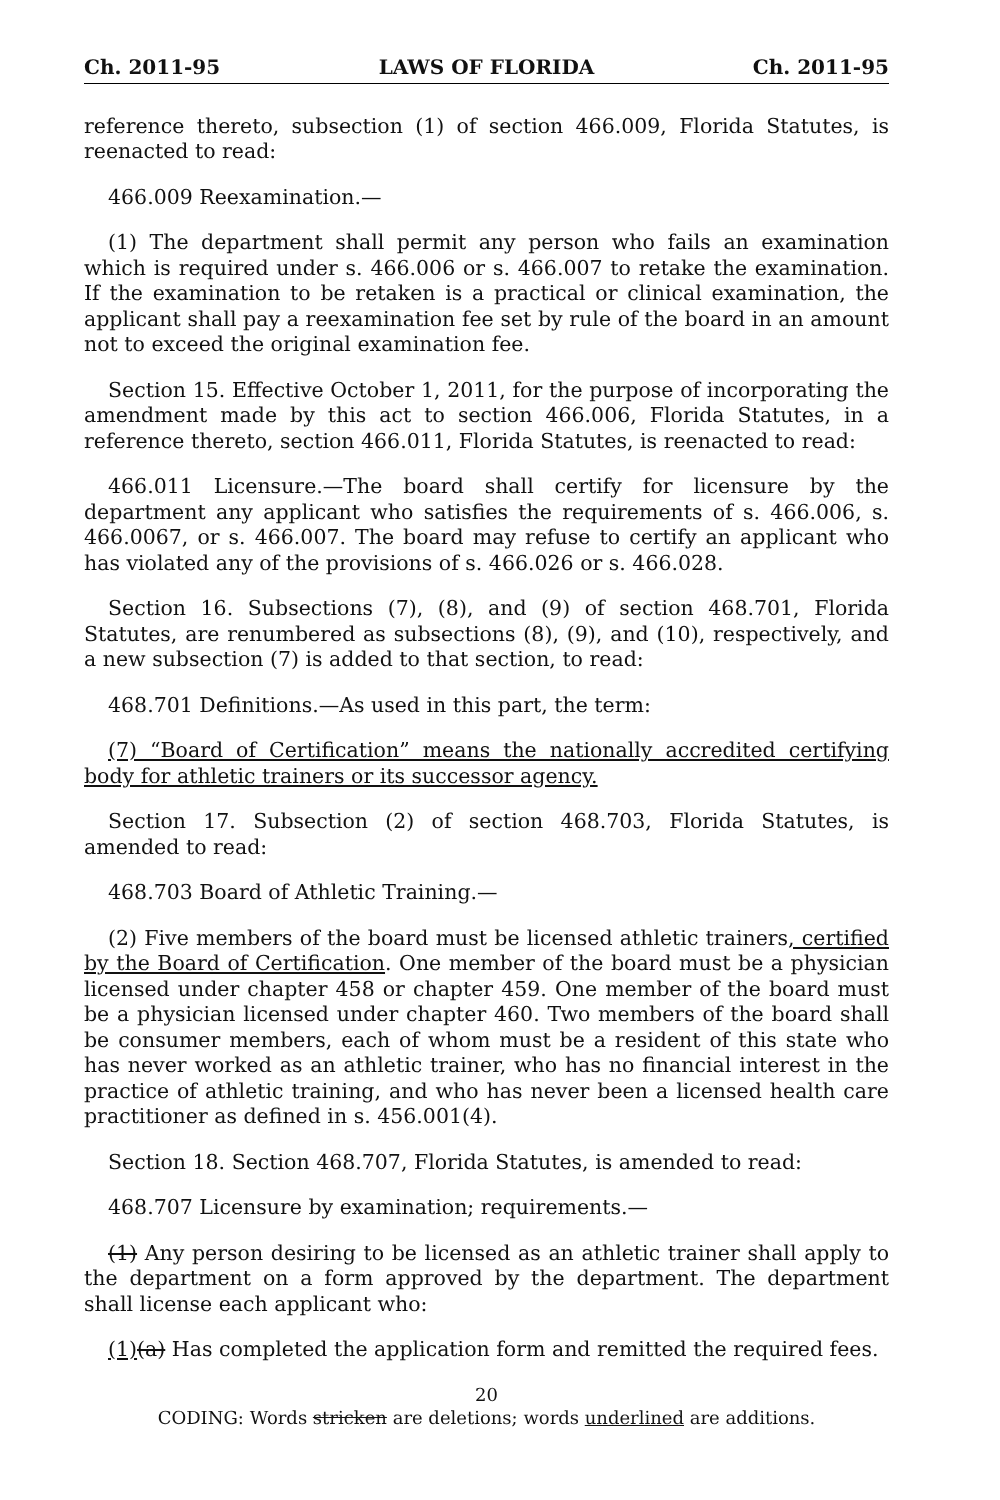Ch. 2011-95 LAWS OF FLORIDA Ch. 2011-95
reference thereto, subsection (1) of section 466.009, Florida Statutes, is reenacted to read:
466.009 Reexamination.—
(1) The department shall permit any person who fails an examination which is required under s. 466.006 or s. 466.007 to retake the examination. If the examination to be retaken is a practical or clinical examination, the applicant shall pay a reexamination fee set by rule of the board in an amount not to exceed the original examination fee.
Section 15. Effective October 1, 2011, for the purpose of incorporating the amendment made by this act to section 466.006, Florida Statutes, in a reference thereto, section 466.011, Florida Statutes, is reenacted to read:
466.011 Licensure.—The board shall certify for licensure by the department any applicant who satisfies the requirements of s. 466.006, s. 466.0067, or s. 466.007. The board may refuse to certify an applicant who has violated any of the provisions of s. 466.026 or s. 466.028.
Section 16. Subsections (7), (8), and (9) of section 468.701, Florida Statutes, are renumbered as subsections (8), (9), and (10), respectively, and a new subsection (7) is added to that section, to read:
468.701 Definitions.—As used in this part, the term:
(7) “Board of Certification” means the nationally accredited certifying body for athletic trainers or its successor agency.
Section 17. Subsection (2) of section 468.703, Florida Statutes, is amended to read:
468.703 Board of Athletic Training.—
(2) Five members of the board must be licensed athletic trainers, certified by the Board of Certification. One member of the board must be a physician licensed under chapter 458 or chapter 459. One member of the board must be a physician licensed under chapter 460. Two members of the board shall be consumer members, each of whom must be a resident of this state who has never worked as an athletic trainer, who has no financial interest in the practice of athletic training, and who has never been a licensed health care practitioner as defined in s. 456.001(4).
Section 18. Section 468.707, Florida Statutes, is amended to read:
468.707 Licensure by examination; requirements.—
(1) Any person desiring to be licensed as an athletic trainer shall apply to the department on a form approved by the department. The department shall license each applicant who:
(1)(a) Has completed the application form and remitted the required fees.
20
CODING: Words stricken are deletions; words underlined are additions.